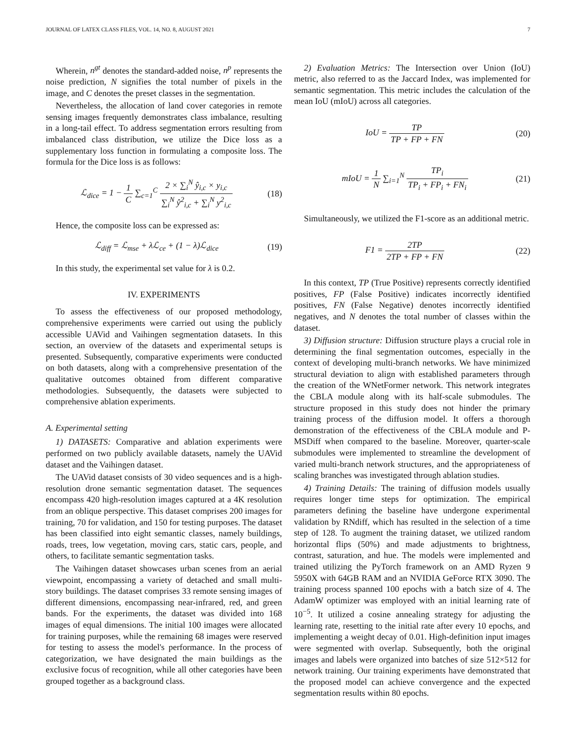JOURNAL OF LATEX CLASS FILES, VOL. 14, NO. 8, AUGUST 2021 7
Wherein, n<sup>gt</sup> denotes the standard-added noise, n<sup>p</sup> represents the noise prediction, N signifies the total number of pixels in the image, and C denotes the preset classes in the segmentation.
Nevertheless, the allocation of land cover categories in remote sensing images frequently demonstrates class imbalance, resulting in a long-tail effect. To address segmentation errors resulting from imbalanced class distribution, we utilize the Dice loss as a supplementary loss function in formulating a composite loss. The formula for the Dice loss is as follows:
ℒ<sub>dice</sub> = 1 − 1 C ∑<sub>c=1</sub><sup>C</sup> 2 × ∑<sub>i</sub><sup>N</sup> ŷ<sub>i,c</sub> × y<sub>i,c</sub> ∑<sub>i</sub><sup>N</sup> ŷ<sup>2</sup><sub>i,c</sub> + ∑<sub>i</sub><sup>N</sup> y<sup>2</sup><sub>i,c</sub> (18)
Hence, the composite loss can be expressed as:
ℒ<sub>diff</sub> = ℒ<sub>mse</sub> + λℒ<sub>ce</sub> + (1 − λ)ℒ<sub>dice</sub> (19)
In this study, the experimental set value for λ is 0.2.
IV. EXPERIMENTS
To assess the effectiveness of our proposed methodology, comprehensive experiments were carried out using the publicly accessible UAVid and Vaihingen segmentation datasets. In this section, an overview of the datasets and experimental setups is presented. Subsequently, comparative experiments were conducted on both datasets, along with a comprehensive presentation of the qualitative outcomes obtained from different comparative methodologies. Subsequently, the datasets were subjected to comprehensive ablation experiments.
A. Experimental setting
1) DATASETS: Comparative and ablation experiments were performed on two publicly available datasets, namely the UAVid dataset and the Vaihingen dataset.
The UAVid dataset consists of 30 video sequences and is a high-resolution drone semantic segmentation dataset. The sequences encompass 420 high-resolution images captured at a 4K resolution from an oblique perspective. This dataset comprises 200 images for training, 70 for validation, and 150 for testing purposes. The dataset has been classified into eight semantic classes, namely buildings, roads, trees, low vegetation, moving cars, static cars, people, and others, to facilitate semantic segmentation tasks.
The Vaihingen dataset showcases urban scenes from an aerial viewpoint, encompassing a variety of detached and small multi-story buildings. The dataset comprises 33 remote sensing images of different dimensions, encompassing near-infrared, red, and green bands. For the experiments, the dataset was divided into 168 images of equal dimensions. The initial 100 images were allocated for training purposes, while the remaining 68 images were reserved for testing to assess the model's performance. In the process of categorization, we have designated the main buildings as the exclusive focus of recognition, while all other categories have been grouped together as a background class.
2) Evaluation Metrics: The Intersection over Union (IoU) metric, also referred to as the Jaccard Index, was implemented for semantic segmentation. This metric includes the calculation of the mean IoU (mIoU) across all categories.
IoU = TP TP + FP + FN (20)
mIoU = 1 N ∑<sub>i=1</sub><sup>N</sup> TP<sub>i</sub> TP<sub>i</sub> + FP<sub>i</sub> + FN<sub>i</sub> (21)
Simultaneously, we utilized the F1-score as an additional metric.
F1 = 2TP 2TP + FP + FN (22)
In this context, TP (True Positive) represents correctly identified positives, FP (False Positive) indicates incorrectly identified positives, FN (False Negative) denotes incorrectly identified negatives, and N denotes the total number of classes within the dataset.
3) Diffusion structure: Diffusion structure plays a crucial role in determining the final segmentation outcomes, especially in the context of developing multi-branch networks. We have minimized structural deviation to align with established parameters through the creation of the WNetFormer network. This network integrates the CBLA module along with its half-scale submodules. The structure proposed in this study does not hinder the primary training process of the diffusion model. It offers a thorough demonstration of the effectiveness of the CBLA module and P-MSDiff when compared to the baseline. Moreover, quarter-scale submodules were implemented to streamline the development of varied multi-branch network structures, and the appropriateness of scaling branches was investigated through ablation studies.
4) Training Details: The training of diffusion models usually requires longer time steps for optimization. The empirical parameters defining the baseline have undergone experimental validation by RNdiff, which has resulted in the selection of a time step of 128. To augment the training dataset, we utilized random horizontal flips (50%) and made adjustments to brightness, contrast, saturation, and hue. The models were implemented and trained utilizing the PyTorch framework on an AMD Ryzen 9 5950X with 64GB RAM and an NVIDIA GeForce RTX 3090. The training process spanned 100 epochs with a batch size of 4. The AdamW optimizer was employed with an initial learning rate of 10<sup>−5</sup>. It utilized a cosine annealing strategy for adjusting the learning rate, resetting to the initial rate after every 10 epochs, and implementing a weight decay of 0.01. High-definition input images were segmented with overlap. Subsequently, both the original images and labels were organized into batches of size 512×512 for network training. Our training experiments have demonstrated that the proposed model can achieve convergence and the expected segmentation results within 80 epochs.